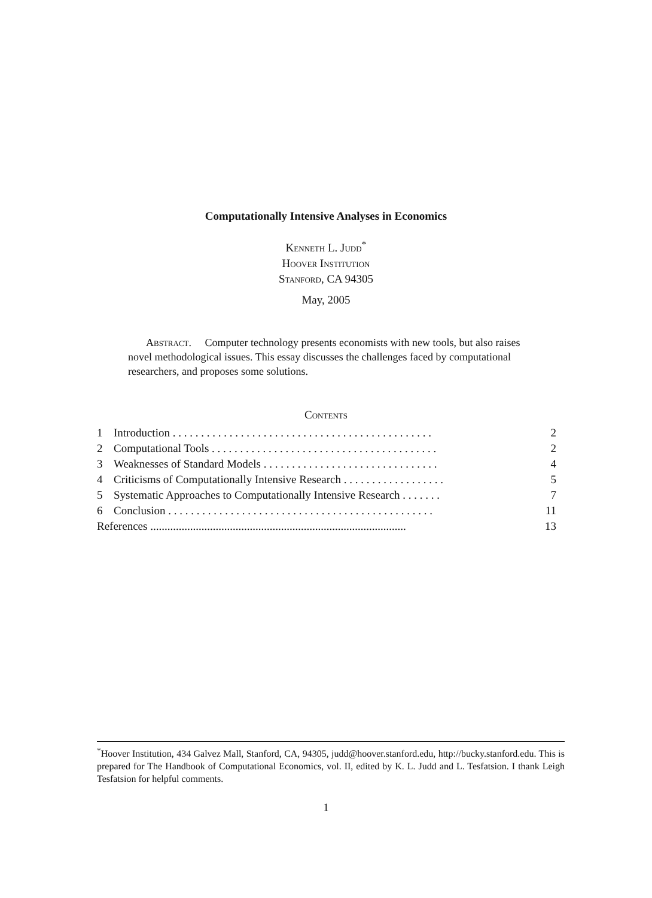Computationally Intensive Analyses in Economics
Kenneth L. Judd<sup>*</sup>
Hoover Institution
Stanford, CA 94305
May, 2005
Abstract. Computer technology presents economists with new tools, but also raises novel methodological issues. This essay discusses the challenges faced by computational researchers, and proposes some solutions.
Contents
1 Introduction . . . . . . . . . . . . . . . . . . . . . . . . . . . . . . . . . . . . . . . . . . . . . . 2
2 Computational Tools . . . . . . . . . . . . . . . . . . . . . . . . . . . . . . . . . . . . . . . . 2
3 Weaknesses of Standard Models . . . . . . . . . . . . . . . . . . . . . . . . . . . . . . . 4
4 Criticisms of Computationally Intensive Research . . . . . . . . . . . . . . . . . . 5
5 Systematic Approaches to Computationally Intensive Research . . . . . . . 7
6 Conclusion . . . . . . . . . . . . . . . . . . . . . . . . . . . . . . . . . . . . . . . . . . . . . . . 11
References .......................................................................................... 13
<sup>*</sup> Hoover Institution, 434 Galvez Mall, Stanford, CA, 94305, judd@hoover.stanford.edu, http://bucky.stanford.edu. This is prepared for The Handbook of Computational Economics, vol. II, edited by K. L. Judd and L. Tesfatsion. I thank Leigh Tesfatsion for helpful comments.
1